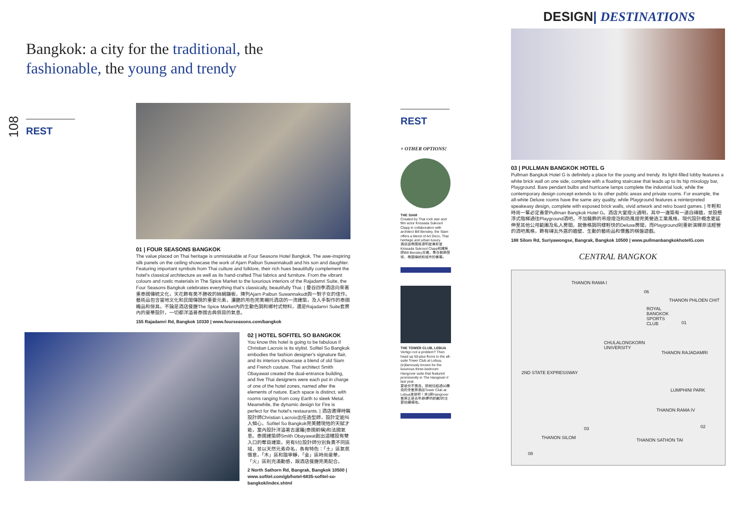Bangkok: a city for the traditional, the
fashionable, the young and trendy
108
REST
01 | FOUR SEASONS BANGKOK
The value placed on Thai heritage is unmistakable at Four Seasons Hotel Bangkok. The awe-inspiring silk panels on the ceiling showcase the work of Ajarn Paibun Suwannakudt and his son and daughter. Featuring important symbols from Thai culture and folklore, their rich hues beautifully complement the hotel's classical architecture as well as its hand-crafted Thai fabrics and furniture. From the vibrant colours and rustic materials in The Spice Market to the luxurious interiors of the Rajadamri Suite, the Four Seasons Bangkok celebrates everything that's classically, beautifully Thai. | 曼谷四季酒店向來著重泰國傳統文化，天花飾有美不勝收的絲綢鑲板，陳列Ajarn Paibun Suwannakudt與一對子女的佳作。藝術品包含當地文化和民間傳說的重要元素，濃艷的用色完美襯托酒店的一流建築，及人手製作的泰國織品和傢具。不論是酒店餐廳The Spice Market內的生動色調和鄉村式物料，還是Rajadamri Suite套房內的豪華設計，一切都洋溢著泰國古典俱目的氣息。
155 Rajadamri Rd, Bangkok 10330 | www.fourseasons.com/bangkok
02 | HOTEL SOFITEL SO BANGKOK
You know this hotel is going to be fabulous if Christian Lacroix is its stylist. Sofitel So Bangkok embodies the fashion designer's signature flair, and its interiors showcase a blend of old Siam and French couture. Thai architect Smith Obayawat created the dual-entrance building, and five Thai designers were each put in charge of one of the hotel zones, named after the elements of nature. Each space is distinct, with rooms ranging from cosy Earth to sleek Metal. Meanwhile, the dynamic design for Fire is perfect for the hotel's restaurants. | 酒店邀得時裝設計師Christian Lacroix出任造型師，設計定能叫人傾心。Sofitel So Bangkok完美體現他的天賦才能，室內設計洋溢著古暹羅(泰國前稱)和法國氣息。泰國建築師Smith Obayawat創出這幢設有雙入口的奪目建築，另有5位設計師分別負責不同區域，並以天然元素命名，各有特色：「土」區氣氛愜意，「木」區和諧寧靜，「金」區時尚豪華，「火」區則充滿動感，跟酒店餐廳完美配合。
2 North Sathorn Rd, Bangrak, Bangkok 10500 | www.sofitel.com/gb/hotel-6835-sofitel-so-bangkok/index.shtml
REST
× OTHER OPTIONS!
THE SIAM
Created by Thai rock star and film actor Krissada Sukosol Clapp in collaboration with architect Bill Bensley, the Siam offers a blend of Art Deco, Thai heritage and urban luxury.
酒店由泰國搖滾明星兼影星Krissada Sukosol Clapp和建築師Bill Bensley合建，集合裝飾藝術、泰國傳統和城市的奢華。
THE TOWER CLUB, LEBUA
Vertigo not a problem? Then head up 50-plus floors to the all-suite Tower Club at Lebua, (in)famously known for the luxurious three-bedroom Hangover suite that featured prominently in The Hangover II last year.
要是你不畏高，那就往超過50層高的全套房酒店Tower Club at Lebua進發吧！其3房Hangover套房正是去年醉爆伴郎團2的主要拍攝場地。
DESIGN| DESTINATIONS
03 | PULLMAN BANGKOK HOTEL G
Pullman Bangkok Hotel G is definitely a place for the young and trendy. Its light-filled lobby features a white brick wall on one side, complete with a floating staircase that leads up to its hip mixology bar, Playground. Bare pendant bulbs and hurricane lamps complete the industrial look, while the contemporary design concept extends to its other public areas and private rooms. For example, the all-white Deluxe rooms have the same airy quality, while Playground features a reinterpreted speakeasy design, complete with exposed brick walls, vivid artwork and retro board games. | 年輕和時尚一輩必定喜愛Pullman Bangkok Hotel G。酒店大堂燈火通明，其中一邊築有一道白磚牆，並設懸浮式階梯通往Playground酒吧。不加裝飾的吊燈燈泡和防風燈完美營造工業風格，現代設計概念更延伸至其他公用範圍及私人房間。就像格調同樣輕快的Deluxe房間，而Playground則重新演繹非法經營的酒吧風格，飾有磚瓦外露的牆壁、生動的藝術品和懷舊的棋盤遊戲。
188 Silom Rd, Suriyawongse, Bangrak, Bangkok 10500 | www.pullmanbangkokhotelG.com
CENTRAL BANGKOK
THANON RAMA I
06
THANON PHLOEN CHIT
ROYAL
BANGKOK
SPORTS
CLUB 01
CHULALONGKORN
UNIVERSITY
2ND STATE EXPRESSWAY
THANON RAJADAMRI
LUMPHINI PARK
THANON RAMA IV
03 02
THANON SILOM THANON SATHON TAI
08